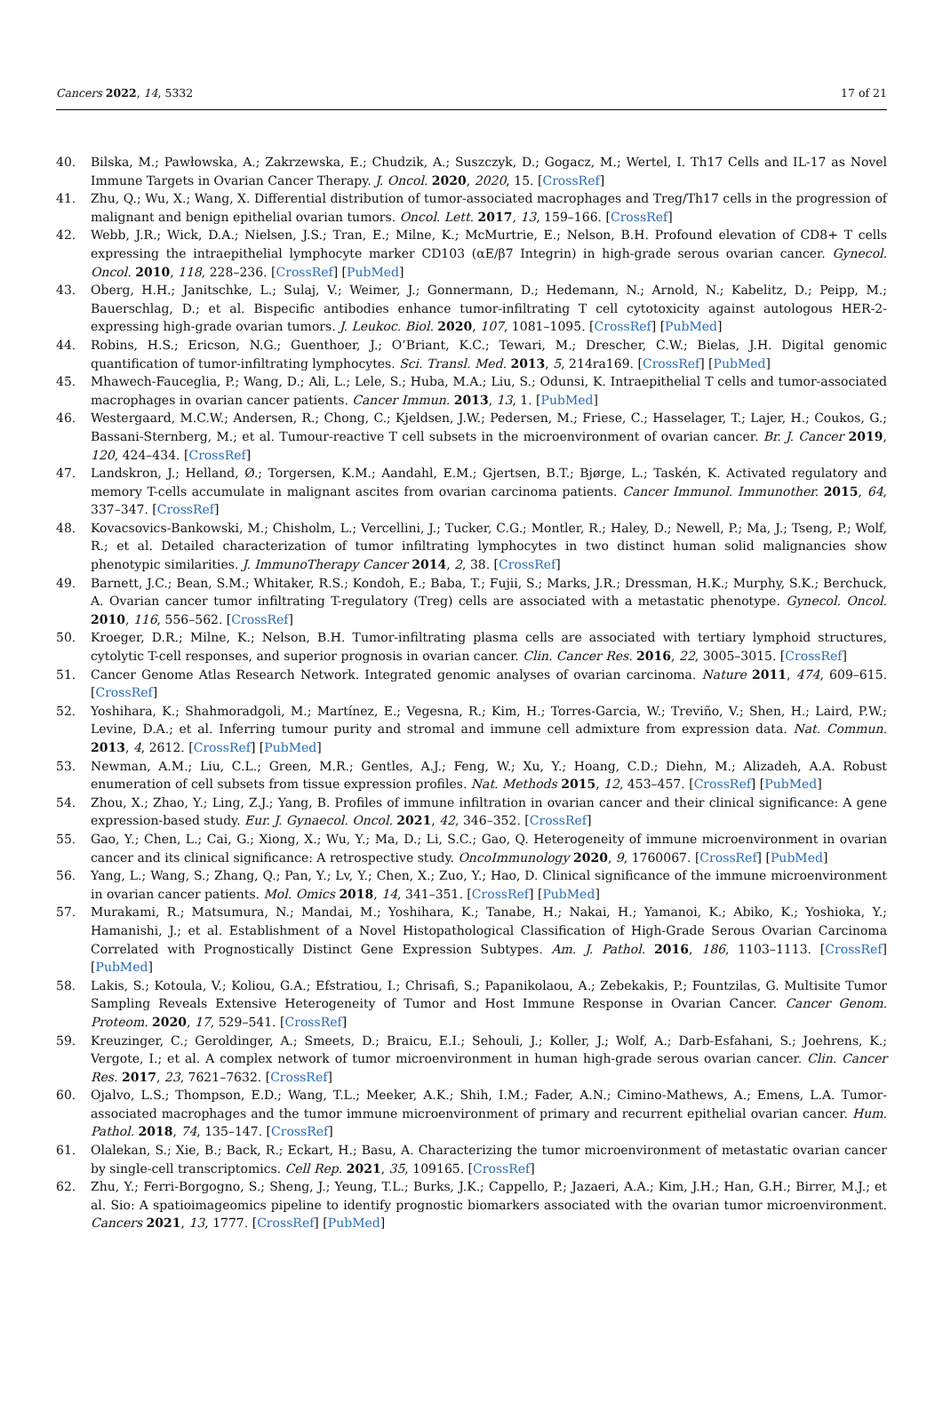Cancers 2022, 14, 5332 17 of 21
40. Bilska, M.; Pawłowska, A.; Zakrzewska, E.; Chudzik, A.; Suszczyk, D.; Gogacz, M.; Wertel, I. Th17 Cells and IL-17 as Novel Immune Targets in Ovarian Cancer Therapy. J. Oncol. 2020, 2020, 15. [CrossRef]
41. Zhu, Q.; Wu, X.; Wang, X. Differential distribution of tumor-associated macrophages and Treg/Th17 cells in the progression of malignant and benign epithelial ovarian tumors. Oncol. Lett. 2017, 13, 159–166. [CrossRef]
42. Webb, J.R.; Wick, D.A.; Nielsen, J.S.; Tran, E.; Milne, K.; McMurtrie, E.; Nelson, B.H. Profound elevation of CD8+ T cells expressing the intraepithelial lymphocyte marker CD103 (αE/β7 Integrin) in high-grade serous ovarian cancer. Gynecol. Oncol. 2010, 118, 228–236. [CrossRef] [PubMed]
43. Oberg, H.H.; Janitschke, L.; Sulaj, V.; Weimer, J.; Gonnermann, D.; Hedemann, N.; Arnold, N.; Kabelitz, D.; Peipp, M.; Bauerschlag, D.; et al. Bispecific antibodies enhance tumor-infiltrating T cell cytotoxicity against autologous HER-2-expressing high-grade ovarian tumors. J. Leukoc. Biol. 2020, 107, 1081–1095. [CrossRef] [PubMed]
44. Robins, H.S.; Ericson, N.G.; Guenthoer, J.; O’Briant, K.C.; Tewari, M.; Drescher, C.W.; Bielas, J.H. Digital genomic quantification of tumor-infiltrating lymphocytes. Sci. Transl. Med. 2013, 5, 214ra169. [CrossRef] [PubMed]
45. Mhawech-Fauceglia, P.; Wang, D.; Ali, L.; Lele, S.; Huba, M.A.; Liu, S.; Odunsi, K. Intraepithelial T cells and tumor-associated macrophages in ovarian cancer patients. Cancer Immun. 2013, 13, 1. [PubMed]
46. Westergaard, M.C.W.; Andersen, R.; Chong, C.; Kjeldsen, J.W.; Pedersen, M.; Friese, C.; Hasselager, T.; Lajer, H.; Coukos, G.; Bassani-Sternberg, M.; et al. Tumour-reactive T cell subsets in the microenvironment of ovarian cancer. Br. J. Cancer 2019, 120, 424–434. [CrossRef]
47. Landskron, J.; Helland, Ø.; Torgersen, K.M.; Aandahl, E.M.; Gjertsen, B.T.; Bjørge, L.; Taskén, K. Activated regulatory and memory T-cells accumulate in malignant ascites from ovarian carcinoma patients. Cancer Immunol. Immunother. 2015, 64, 337–347. [CrossRef]
48. Kovacsovics-Bankowski, M.; Chisholm, L.; Vercellini, J.; Tucker, C.G.; Montler, R.; Haley, D.; Newell, P.; Ma, J.; Tseng, P.; Wolf, R.; et al. Detailed characterization of tumor infiltrating lymphocytes in two distinct human solid malignancies show phenotypic similarities. J. ImmunoTherapy Cancer 2014, 2, 38. [CrossRef]
49. Barnett, J.C.; Bean, S.M.; Whitaker, R.S.; Kondoh, E.; Baba, T.; Fujii, S.; Marks, J.R.; Dressman, H.K.; Murphy, S.K.; Berchuck, A. Ovarian cancer tumor infiltrating T-regulatory (Treg) cells are associated with a metastatic phenotype. Gynecol. Oncol. 2010, 116, 556–562. [CrossRef]
50. Kroeger, D.R.; Milne, K.; Nelson, B.H. Tumor-infiltrating plasma cells are associated with tertiary lymphoid structures, cytolytic T-cell responses, and superior prognosis in ovarian cancer. Clin. Cancer Res. 2016, 22, 3005–3015. [CrossRef]
51. Cancer Genome Atlas Research Network. Integrated genomic analyses of ovarian carcinoma. Nature 2011, 474, 609–615. [CrossRef]
52. Yoshihara, K.; Shahmoradgoli, M.; Martínez, E.; Vegesna, R.; Kim, H.; Torres-Garcia, W.; Treviño, V.; Shen, H.; Laird, P.W.; Levine, D.A.; et al. Inferring tumour purity and stromal and immune cell admixture from expression data. Nat. Commun. 2013, 4, 2612. [CrossRef] [PubMed]
53. Newman, A.M.; Liu, C.L.; Green, M.R.; Gentles, A.J.; Feng, W.; Xu, Y.; Hoang, C.D.; Diehn, M.; Alizadeh, A.A. Robust enumeration of cell subsets from tissue expression profiles. Nat. Methods 2015, 12, 453–457. [CrossRef] [PubMed]
54. Zhou, X.; Zhao, Y.; Ling, Z.J.; Yang, B. Profiles of immune infiltration in ovarian cancer and their clinical significance: A gene expression-based study. Eur. J. Gynaecol. Oncol. 2021, 42, 346–352. [CrossRef]
55. Gao, Y.; Chen, L.; Cai, G.; Xiong, X.; Wu, Y.; Ma, D.; Li, S.C.; Gao, Q. Heterogeneity of immune microenvironment in ovarian cancer and its clinical significance: A retrospective study. OncoImmunology 2020, 9, 1760067. [CrossRef] [PubMed]
56. Yang, L.; Wang, S.; Zhang, Q.; Pan, Y.; Lv, Y.; Chen, X.; Zuo, Y.; Hao, D. Clinical significance of the immune microenvironment in ovarian cancer patients. Mol. Omics 2018, 14, 341–351. [CrossRef] [PubMed]
57. Murakami, R.; Matsumura, N.; Mandai, M.; Yoshihara, K.; Tanabe, H.; Nakai, H.; Yamanoi, K.; Abiko, K.; Yoshioka, Y.; Hamanishi, J.; et al. Establishment of a Novel Histopathological Classification of High-Grade Serous Ovarian Carcinoma Correlated with Prognostically Distinct Gene Expression Subtypes. Am. J. Pathol. 2016, 186, 1103–1113. [CrossRef] [PubMed]
58. Lakis, S.; Kotoula, V.; Koliou, G.A.; Efstratiou, I.; Chrisafi, S.; Papanikolaou, A.; Zebekakis, P.; Fountzilas, G. Multisite Tumor Sampling Reveals Extensive Heterogeneity of Tumor and Host Immune Response in Ovarian Cancer. Cancer Genom. Proteom. 2020, 17, 529–541. [CrossRef]
59. Kreuzinger, C.; Geroldinger, A.; Smeets, D.; Braicu, E.I.; Sehouli, J.; Koller, J.; Wolf, A.; Darb-Esfahani, S.; Joehrens, K.; Vergote, I.; et al. A complex network of tumor microenvironment in human high-grade serous ovarian cancer. Clin. Cancer Res. 2017, 23, 7621–7632. [CrossRef]
60. Ojalvo, L.S.; Thompson, E.D.; Wang, T.L.; Meeker, A.K.; Shih, I.M.; Fader, A.N.; Cimino-Mathews, A.; Emens, L.A. Tumor-associated macrophages and the tumor immune microenvironment of primary and recurrent epithelial ovarian cancer. Hum. Pathol. 2018, 74, 135–147. [CrossRef]
61. Olalekan, S.; Xie, B.; Back, R.; Eckart, H.; Basu, A. Characterizing the tumor microenvironment of metastatic ovarian cancer by single-cell transcriptomics. Cell Rep. 2021, 35, 109165. [CrossRef]
62. Zhu, Y.; Ferri-Borgogno, S.; Sheng, J.; Yeung, T.L.; Burks, J.K.; Cappello, P.; Jazaeri, A.A.; Kim, J.H.; Han, G.H.; Birrer, M.J.; et al. Sio: A spatioimageomics pipeline to identify prognostic biomarkers associated with the ovarian tumor microenvironment. Cancers 2021, 13, 1777. [CrossRef] [PubMed]